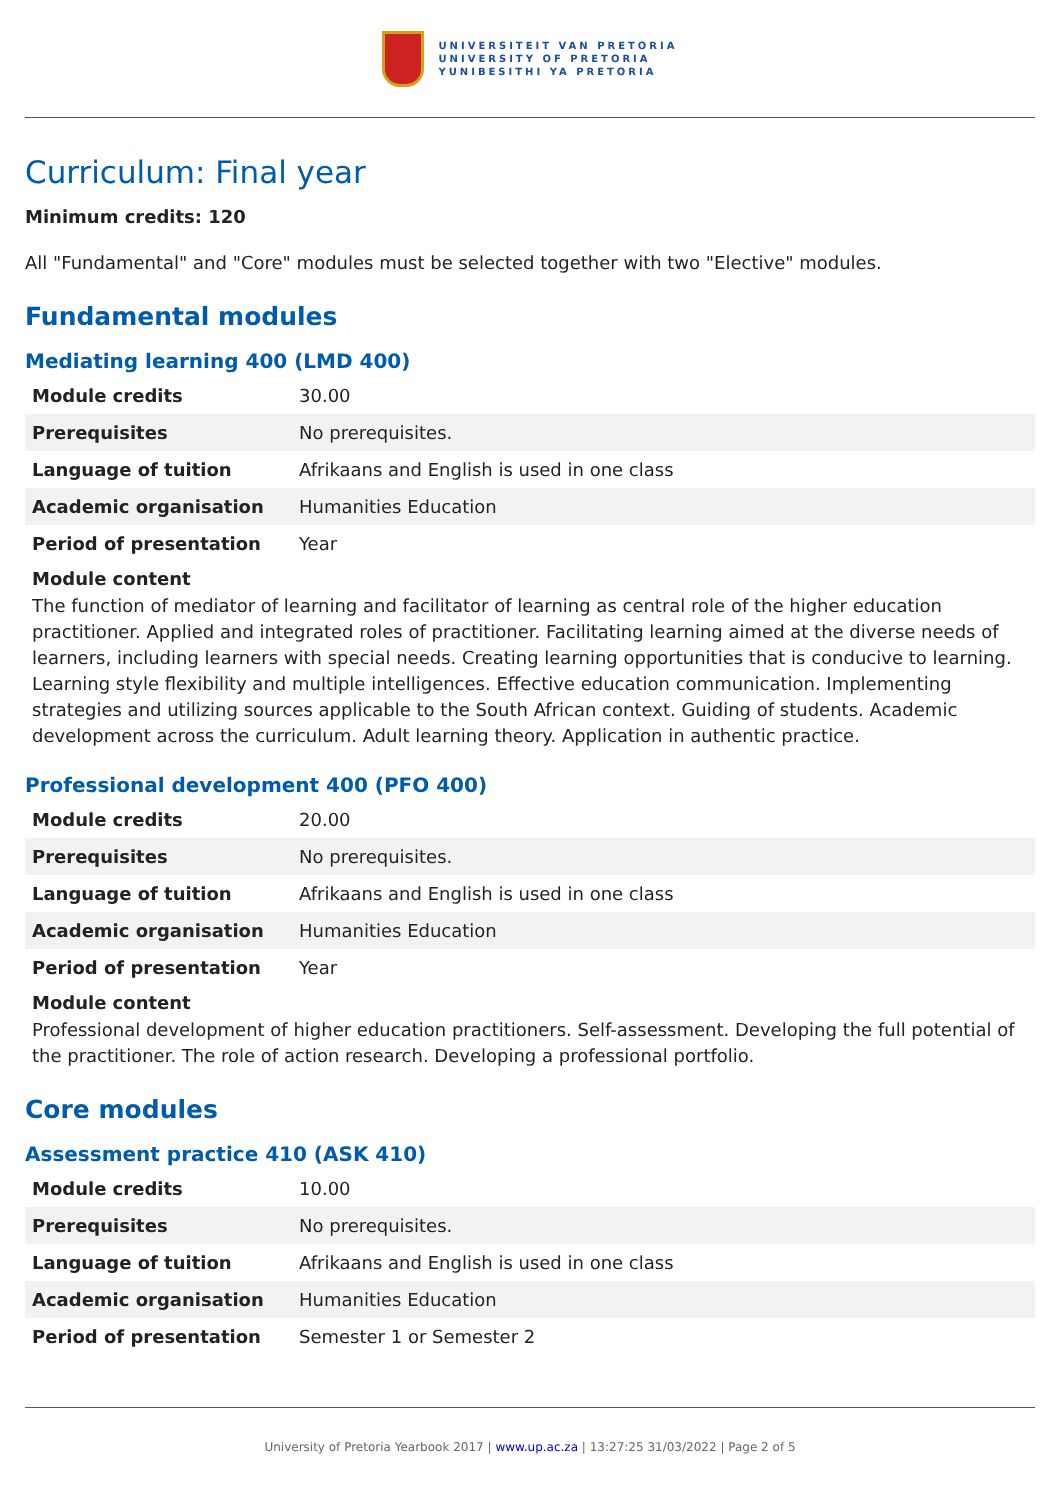UNIVERSITEIT VAN PRETORIA
UNIVERSITY OF PRETORIA
YUNIBESITHI YA PRETORIA
Curriculum: Final year
Minimum credits: 120
All "Fundamental" and "Core" modules must be selected together with two "Elective" modules.
Fundamental modules
Mediating learning 400 (LMD 400)
| Module credits | 30.00 |
| Prerequisites | No prerequisites. |
| Language of tuition | Afrikaans and English is used in one class |
| Academic organisation | Humanities Education |
| Period of presentation | Year |
Module content
The function of mediator of learning and facilitator of learning as central role of the higher education practitioner. Applied and integrated roles of practitioner. Facilitating learning aimed at the diverse needs of learners, including learners with special needs. Creating learning opportunities that is conducive to learning. Learning style flexibility and multiple intelligences. Effective education communication. Implementing strategies and utilizing sources applicable to the South African context. Guiding of students. Academic development across the curriculum. Adult learning theory. Application in authentic practice.
Professional development 400 (PFO 400)
| Module credits | 20.00 |
| Prerequisites | No prerequisites. |
| Language of tuition | Afrikaans and English is used in one class |
| Academic organisation | Humanities Education |
| Period of presentation | Year |
Module content
Professional development of higher education practitioners. Self-assessment. Developing the full potential of the practitioner. The role of action research. Developing a professional portfolio.
Core modules
Assessment practice 410 (ASK 410)
| Module credits | 10.00 |
| Prerequisites | No prerequisites. |
| Language of tuition | Afrikaans and English is used in one class |
| Academic organisation | Humanities Education |
| Period of presentation | Semester 1 or Semester 2 |
University of Pretoria Yearbook 2017 | www.up.ac.za | 13:27:25 31/03/2022 | Page 2 of 5